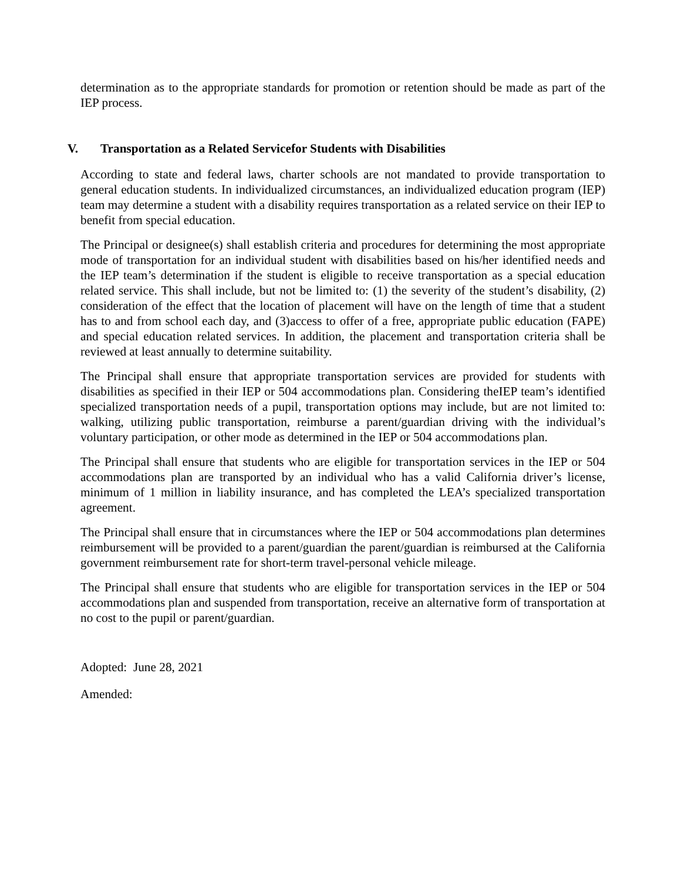determination as to the appropriate standards for promotion or retention should be made as part of the IEP process.
V. Transportation as a Related Servicefor Students with Disabilities
According to state and federal laws, charter schools are not mandated to provide transportation to general education students. In individualized circumstances, an individualized education program (IEP) team may determine a student with a disability requires transportation as a related service on their IEP to benefit from special education.
The Principal or designee(s) shall establish criteria and procedures for determining the most appropriate mode of transportation for an individual student with disabilities based on his/her identified needs and the IEP team’s determination if the student is eligible to receive transportation as a special education related service. This shall include, but not be limited to: (1) the severity of the student’s disability, (2) consideration of the effect that the location of placement will have on the length of time that a student has to and from school each day, and (3)access to offer of a free, appropriate public education (FAPE) and special education related services. In addition, the placement and transportation criteria shall be reviewed at least annually to determine suitability.
The Principal shall ensure that appropriate transportation services are provided for students with disabilities as specified in their IEP or 504 accommodations plan. Considering theIEP team’s identified specialized transportation needs of a pupil, transportation options may include, but are not limited to: walking, utilizing public transportation, reimburse a parent/guardian driving with the individual’s voluntary participation, or other mode as determined in the IEP or 504 accommodations plan.
The Principal shall ensure that students who are eligible for transportation services in the IEP or 504 accommodations plan are transported by an individual who has a valid California driver’s license, minimum of 1 million in liability insurance, and has completed the LEA’s specialized transportation agreement.
The Principal shall ensure that in circumstances where the IEP or 504 accommodations plan determines reimbursement will be provided to a parent/guardian the parent/guardian is reimbursed at the California government reimbursement rate for short-term travel-personal vehicle mileage.
The Principal shall ensure that students who are eligible for transportation services in the IEP or 504 accommodations plan and suspended from transportation, receive an alternative form of transportation at no cost to the pupil or parent/guardian.
Adopted: June 28, 2021
Amended: